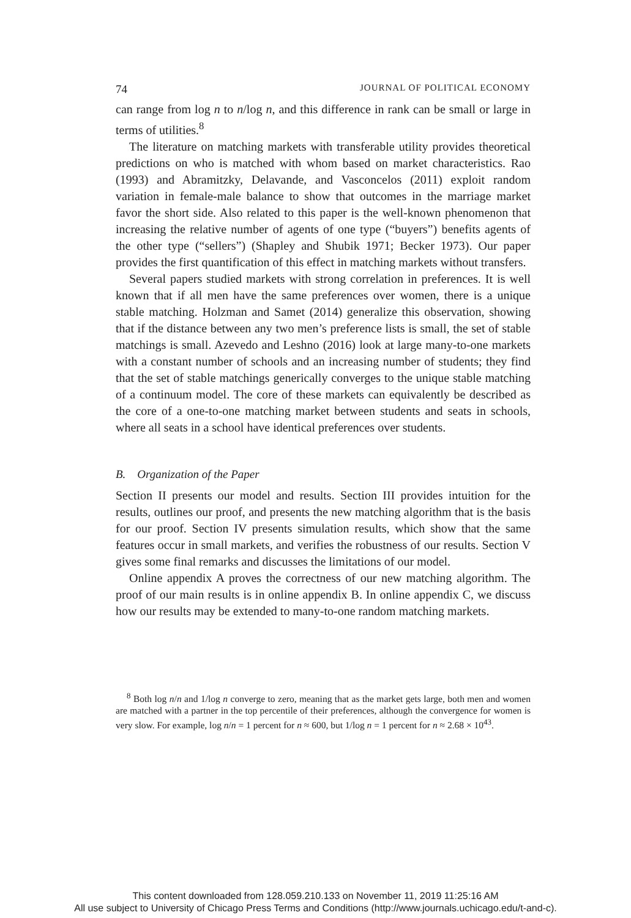74 JOURNAL OF POLITICAL ECONOMY
can range from log n to n/log n, and this difference in rank can be small or large in terms of utilities.<sup>8</sup>
The literature on matching markets with transferable utility provides theoretical predictions on who is matched with whom based on market characteristics. Rao (1993) and Abramitzky, Delavande, and Vasconcelos (2011) exploit random variation in female-male balance to show that outcomes in the marriage market favor the short side. Also related to this paper is the well-known phenomenon that increasing the relative number of agents of one type (“buyers”) benefits agents of the other type (“sellers”) (Shapley and Shubik 1971; Becker 1973). Our paper provides the first quantification of this effect in matching markets without transfers.
Several papers studied markets with strong correlation in preferences. It is well known that if all men have the same preferences over women, there is a unique stable matching. Holzman and Samet (2014) generalize this observation, showing that if the distance between any two men’s preference lists is small, the set of stable matchings is small. Azevedo and Leshno (2016) look at large many-to-one markets with a constant number of schools and an increasing number of students; they find that the set of stable matchings generically converges to the unique stable matching of a continuum model. The core of these markets can equivalently be described as the core of a one-to-one matching market between students and seats in schools, where all seats in a school have identical preferences over students.
B. Organization of the Paper
Section II presents our model and results. Section III provides intuition for the results, outlines our proof, and presents the new matching algorithm that is the basis for our proof. Section IV presents simulation results, which show that the same features occur in small markets, and verifies the robustness of our results. Section V gives some final remarks and discusses the limitations of our model.
Online appendix A proves the correctness of our new matching algorithm. The proof of our main results is in online appendix B. In online appendix C, we discuss how our results may be extended to many-to-one random matching markets.
<sup>8</sup> Both log n/n and 1/log n converge to zero, meaning that as the market gets large, both men and women are matched with a partner in the top percentile of their preferences, although the convergence for women is very slow. For example, log n/n = 1 percent for n ≈ 600, but 1/log n = 1 percent for n ≈ 2.68 × 10<sup>43</sup>.
This content downloaded from 128.059.210.133 on November 11, 2019 11:25:16 AM
All use subject to University of Chicago Press Terms and Conditions (http://www.journals.uchicago.edu/t-and-c).